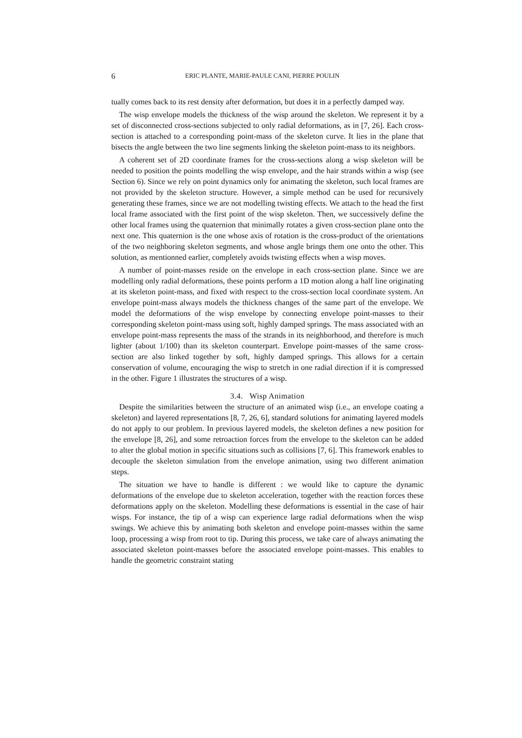6 ERIC PLANTE, MARIE-PAULE CANI, PIERRE POULIN
tually comes back to its rest density after deformation, but does it in a perfectly damped way.
The wisp envelope models the thickness of the wisp around the skeleton. We represent it by a set of disconnected cross-sections subjected to only radial deformations, as in [7, 26]. Each cross-section is attached to a corresponding point-mass of the skeleton curve. It lies in the plane that bisects the angle between the two line segments linking the skeleton point-mass to its neighbors.
A coherent set of 2D coordinate frames for the cross-sections along a wisp skeleton will be needed to position the points modelling the wisp envelope, and the hair strands within a wisp (see Section 6). Since we rely on point dynamics only for animating the skeleton, such local frames are not provided by the skeleton structure. However, a simple method can be used for recursively generating these frames, since we are not modelling twisting effects. We attach to the head the first local frame associated with the first point of the wisp skeleton. Then, we successively define the other local frames using the quaternion that minimally rotates a given cross-section plane onto the next one. This quaternion is the one whose axis of rotation is the cross-product of the orientations of the two neighboring skeleton segments, and whose angle brings them one onto the other. This solution, as mentionned earlier, completely avoids twisting effects when a wisp moves.
A number of point-masses reside on the envelope in each cross-section plane. Since we are modelling only radial deformations, these points perform a 1D motion along a half line originating at its skeleton point-mass, and fixed with respect to the cross-section local coordinate system. An envelope point-mass always models the thickness changes of the same part of the envelope. We model the deformations of the wisp envelope by connecting envelope point-masses to their corresponding skeleton point-mass using soft, highly damped springs. The mass associated with an envelope point-mass represents the mass of the strands in its neighborhood, and therefore is much lighter (about 1/100) than its skeleton counterpart. Envelope point-masses of the same cross-section are also linked together by soft, highly damped springs. This allows for a certain conservation of volume, encouraging the wisp to stretch in one radial direction if it is compressed in the other. Figure 1 illustrates the structures of a wisp.
3.4. Wisp Animation
Despite the similarities between the structure of an animated wisp (i.e., an envelope coating a skeleton) and layered representations [8, 7, 26, 6], standard solutions for animating layered models do not apply to our problem. In previous layered models, the skeleton defines a new position for the envelope [8, 26], and some retroaction forces from the envelope to the skeleton can be added to alter the global motion in specific situations such as collisions [7, 6]. This framework enables to decouple the skeleton simulation from the envelope animation, using two different animation steps.
The situation we have to handle is different : we would like to capture the dynamic deformations of the envelope due to skeleton acceleration, together with the reaction forces these deformations apply on the skeleton. Modelling these deformations is essential in the case of hair wisps. For instance, the tip of a wisp can experience large radial deformations when the wisp swings. We achieve this by animating both skeleton and envelope point-masses within the same loop, processing a wisp from root to tip. During this process, we take care of always animating the associated skeleton point-masses before the associated envelope point-masses. This enables to handle the geometric constraint stating